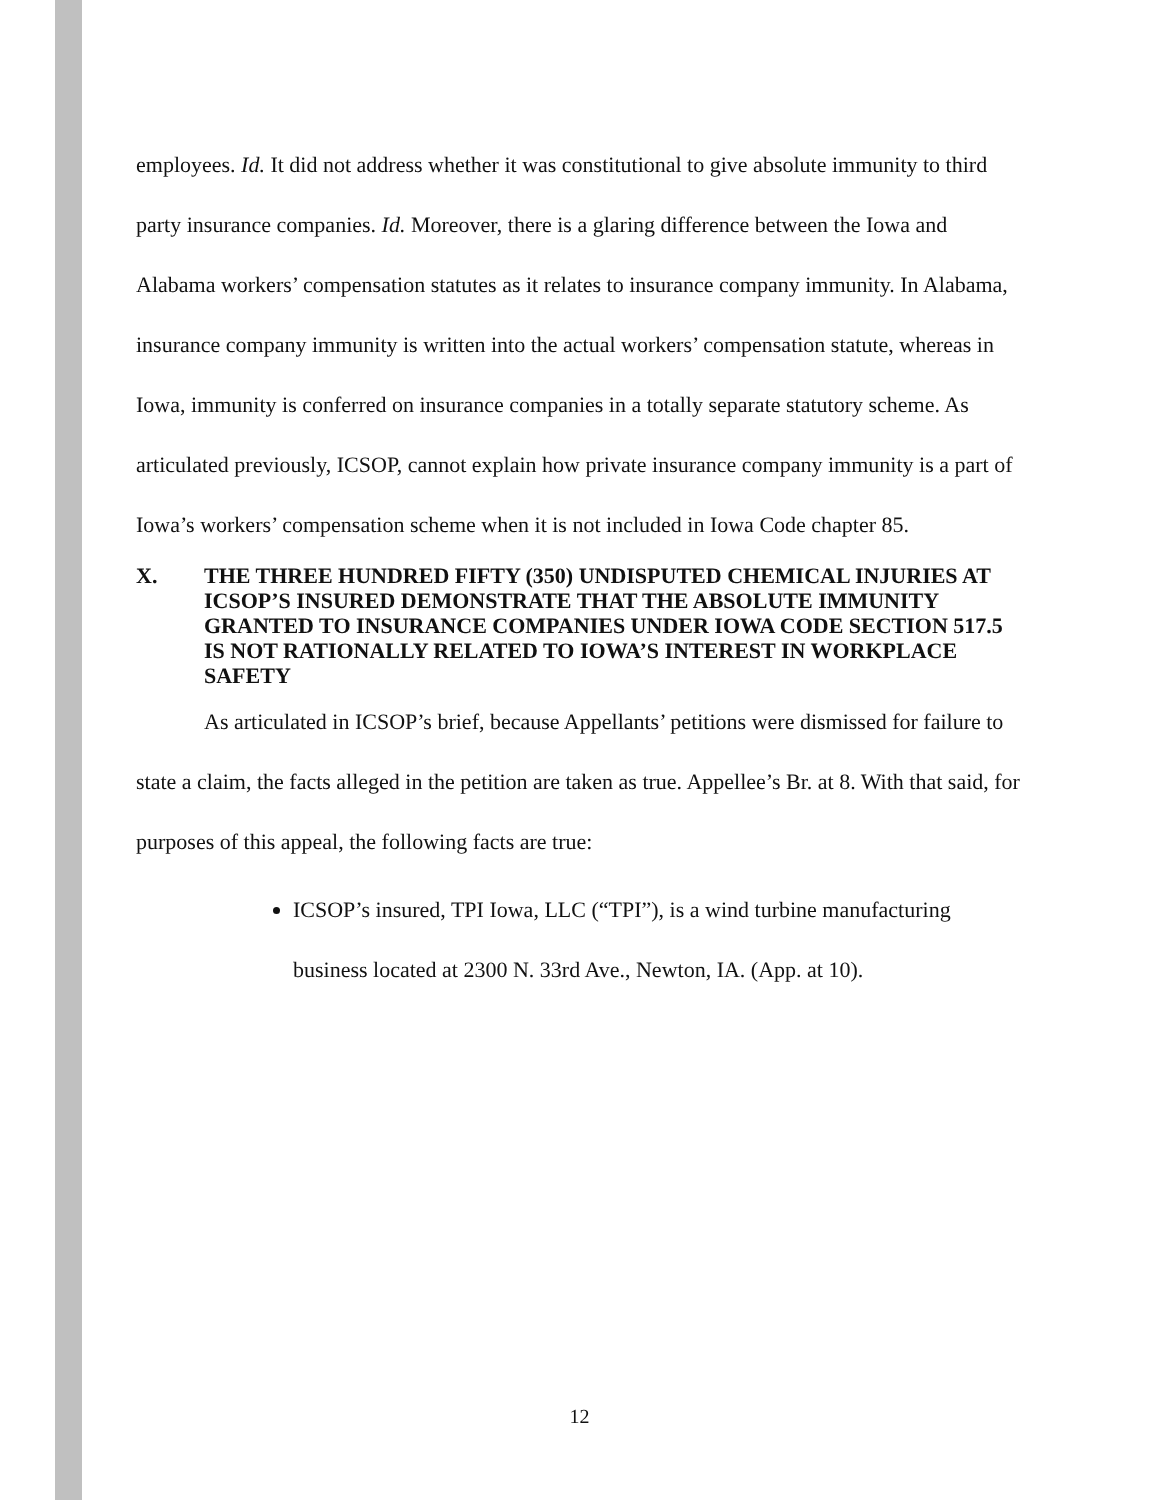employees. Id. It did not address whether it was constitutional to give absolute immunity to third party insurance companies. Id. Moreover, there is a glaring difference between the Iowa and Alabama workers’ compensation statutes as it relates to insurance company immunity. In Alabama, insurance company immunity is written into the actual workers’ compensation statute, whereas in Iowa, immunity is conferred on insurance companies in a totally separate statutory scheme. As articulated previously, ICSOP, cannot explain how private insurance company immunity is a part of Iowa’s workers’ compensation scheme when it is not included in Iowa Code chapter 85.
X. THE THREE HUNDRED FIFTY (350) UNDISPUTED CHEMICAL INJURIES AT ICSOP’S INSURED DEMONSTRATE THAT THE ABSOLUTE IMMUNITY GRANTED TO INSURANCE COMPANIES UNDER IOWA CODE SECTION 517.5 IS NOT RATIONALLY RELATED TO IOWA’S INTEREST IN WORKPLACE SAFETY
As articulated in ICSOP’s brief, because Appellants’ petitions were dismissed for failure to state a claim, the facts alleged in the petition are taken as true. Appellee’s Br. at 8. With that said, for purposes of this appeal, the following facts are true:
ICSOP’s insured, TPI Iowa, LLC (“TPI”), is a wind turbine manufacturing business located at 2300 N. 33rd Ave., Newton, IA. (App. at 10).
12